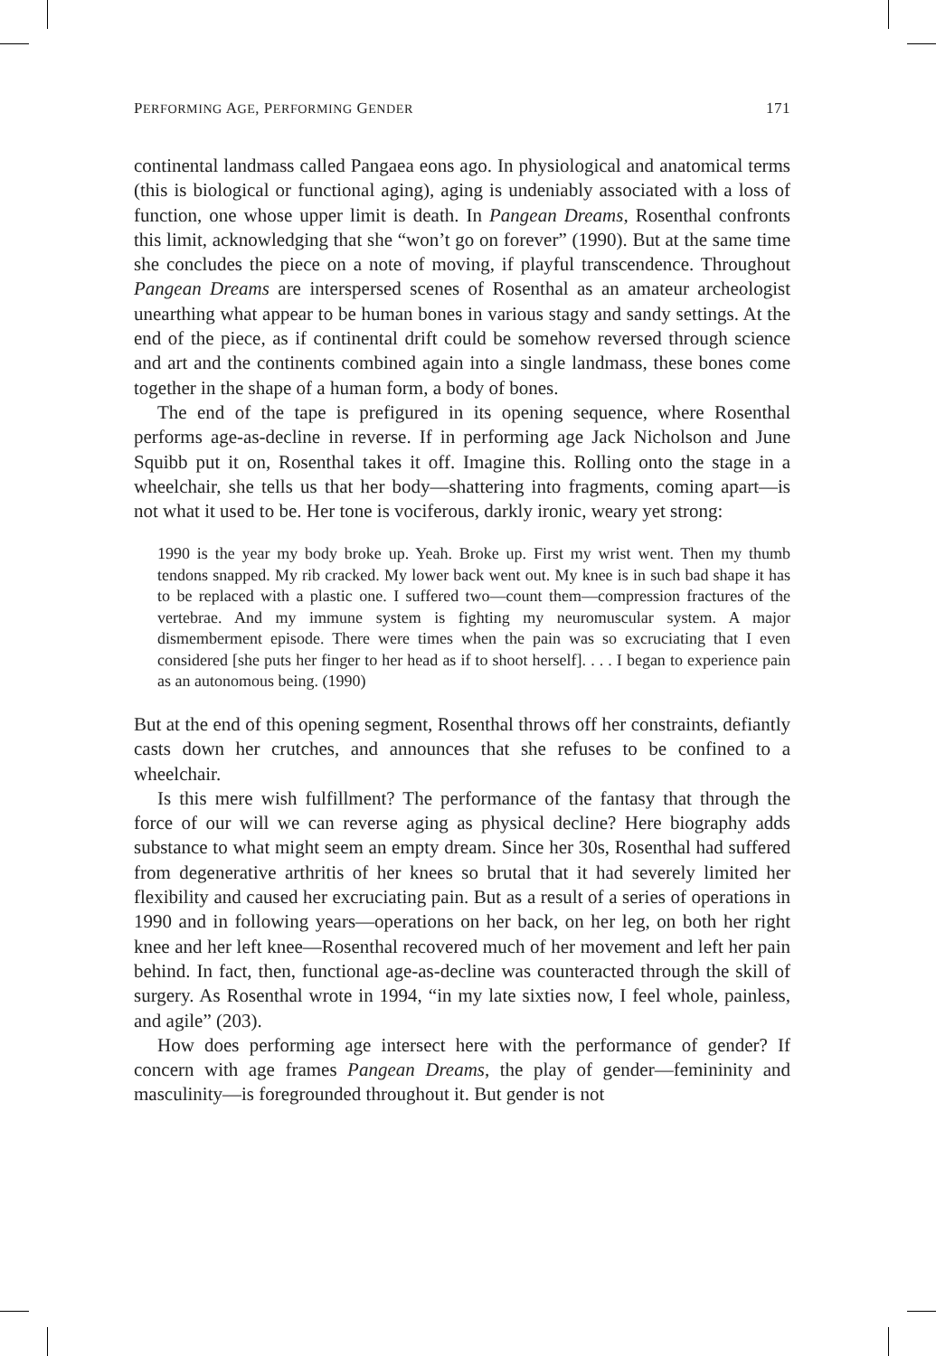PERFORMING AGE, PERFORMING GENDER 171
continental landmass called Pangaea eons ago. In physiological and anatomical terms (this is biological or functional aging), aging is undeniably associated with a loss of function, one whose upper limit is death. In Pangean Dreams, Rosenthal confronts this limit, acknowledging that she “won’t go on forever” (1990). But at the same time she concludes the piece on a note of moving, if playful transcendence. Throughout Pangean Dreams are interspersed scenes of Rosenthal as an amateur archeologist unearthing what appear to be human bones in various stagy and sandy settings. At the end of the piece, as if continental drift could be somehow reversed through science and art and the continents combined again into a single landmass, these bones come together in the shape of a human form, a body of bones.
The end of the tape is prefigured in its opening sequence, where Rosenthal performs age-as-decline in reverse. If in performing age Jack Nicholson and June Squibb put it on, Rosenthal takes it off. Imagine this. Rolling onto the stage in a wheelchair, she tells us that her body—shattering into fragments, coming apart—is not what it used to be. Her tone is vociferous, darkly ironic, weary yet strong:
1990 is the year my body broke up. Yeah. Broke up. First my wrist went. Then my thumb tendons snapped. My rib cracked. My lower back went out. My knee is in such bad shape it has to be replaced with a plastic one. I suffered two—count them—compression fractures of the vertebrae. And my immune system is fighting my neuromuscular system. A major dismemberment episode. There were times when the pain was so excruciating that I even considered [she puts her finger to her head as if to shoot herself]. . . . I began to experience pain as an autonomous being. (1990)
But at the end of this opening segment, Rosenthal throws off her constraints, defiantly casts down her crutches, and announces that she refuses to be confined to a wheelchair.
Is this mere wish fulfillment? The performance of the fantasy that through the force of our will we can reverse aging as physical decline? Here biography adds substance to what might seem an empty dream. Since her 30s, Rosenthal had suffered from degenerative arthritis of her knees so brutal that it had severely limited her flexibility and caused her excruciating pain. But as a result of a series of operations in 1990 and in following years—operations on her back, on her leg, on both her right knee and her left knee—Rosenthal recovered much of her movement and left her pain behind. In fact, then, functional age-as-decline was counteracted through the skill of surgery. As Rosenthal wrote in 1994, “in my late sixties now, I feel whole, painless, and agile” (203).
How does performing age intersect here with the performance of gender? If concern with age frames Pangean Dreams, the play of gender—femininity and masculinity—is foregrounded throughout it. But gender is not